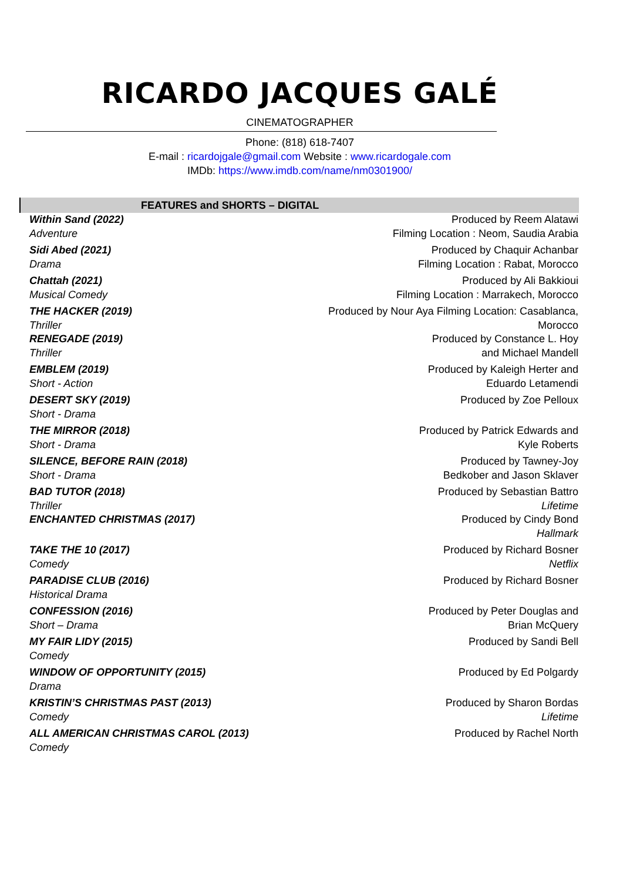RICARDO JACQUES GALÉ
CINEMATOGRAPHER
Phone: (818) 618-7407
E-mail : ricardojgale@gmail.com Website : www.ricardogale.com
IMDb: https://www.imdb.com/name/nm0301900/
FEATURES and SHORTS – DIGITAL
| Within Sand (2022) Adventure | Produced by Reem Alatawi Filming Location : Neom, Saudia Arabia |
| Sidi Abed (2021) Drama | Produced by Chaquir Achanbar Filming Location : Rabat, Morocco |
| Chattah (2021) Musical Comedy | Produced by Ali Bakkioui Filming Location : Marrakech, Morocco |
| THE HACKER (2019) Thriller | Produced by Nour Aya Filming Location: Casablanca, Morocco |
| RENEGADE (2019) Thriller | Produced by Constance L. Hoy and Michael Mandell |
| EMBLEM (2019) Short - Action | Produced by Kaleigh Herter and Eduardo Letamendi |
| DESERT SKY (2019) Short - Drama | Produced by Zoe Pelloux |
| THE MIRROR (2018) Short - Drama | Produced by Patrick Edwards and Kyle Roberts |
| SILENCE, BEFORE RAIN (2018) Short - Drama | Produced by Tawney-Joy Bedkober and Jason Sklaver |
| BAD TUTOR (2018) Thriller | Produced by Sebastian Battro Lifetime |
| ENCHANTED CHRISTMAS (2017) | Produced by Cindy Bond Hallmark |
| TAKE THE 10 (2017) Comedy | Produced by Richard Bosner Netflix |
| PARADISE CLUB (2016) Historical Drama | Produced by Richard Bosner |
| CONFESSION (2016) Short – Drama | Produced by Peter Douglas and Brian McQuery |
| MY FAIR LIDY (2015) Comedy | Produced by Sandi Bell |
| WINDOW OF OPPORTUNITY (2015) Drama | Produced by Ed Polgardy |
| KRISTIN’S CHRISTMAS PAST (2013) Comedy | Produced by Sharon Bordas Lifetime |
| ALL AMERICAN CHRISTMAS CAROL (2013) Comedy | Produced by Rachel North |